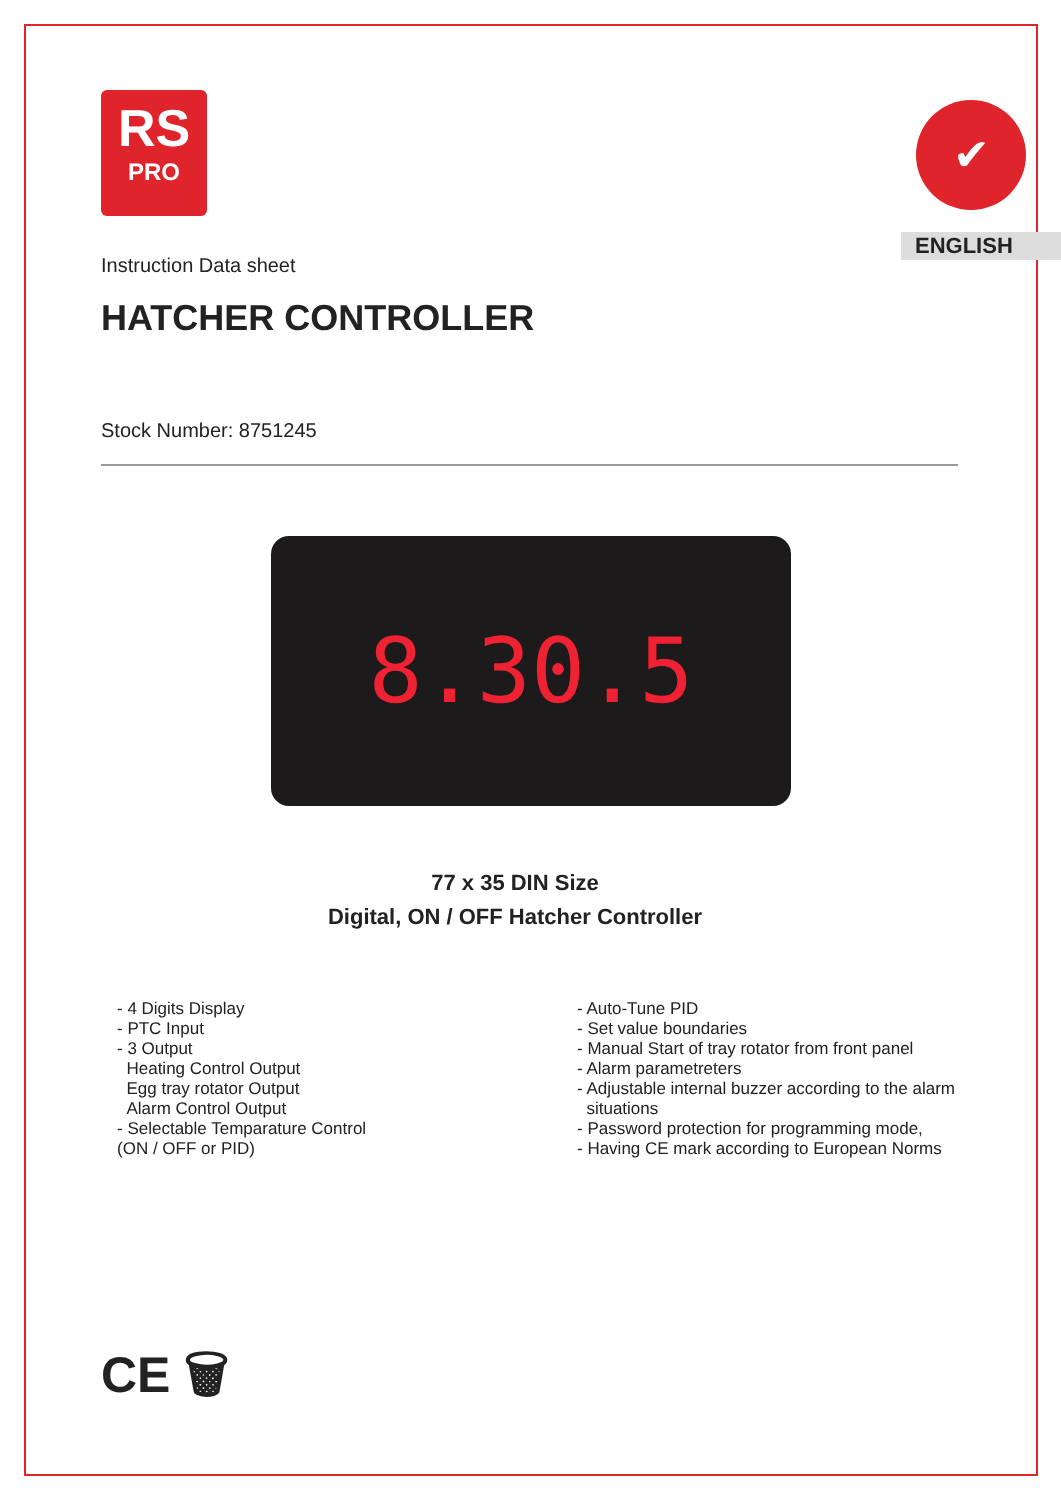RS
PRO
✔
ENGLISH
Instruction Data sheet
HATCHER CONTROLLER
Stock Number: 8751245
8.30.5
77 x 35 DIN Size
Digital, ON / OFF Hatcher Controller
- 4 Digits Display
- PTC Input
- 3 Output
Heating Control Output
Egg tray rotator Output
Alarm Control Output
- Selectable Temparature Control
(ON / OFF or PID)
- Auto-Tune PID
- Set value boundaries
- Manual Start of tray rotator from front panel
- Alarm parametreters
- Adjustable internal buzzer according to the alarm
situations
- Password protection for programming mode,
- Having CE mark according to European Norms
CE 🗑